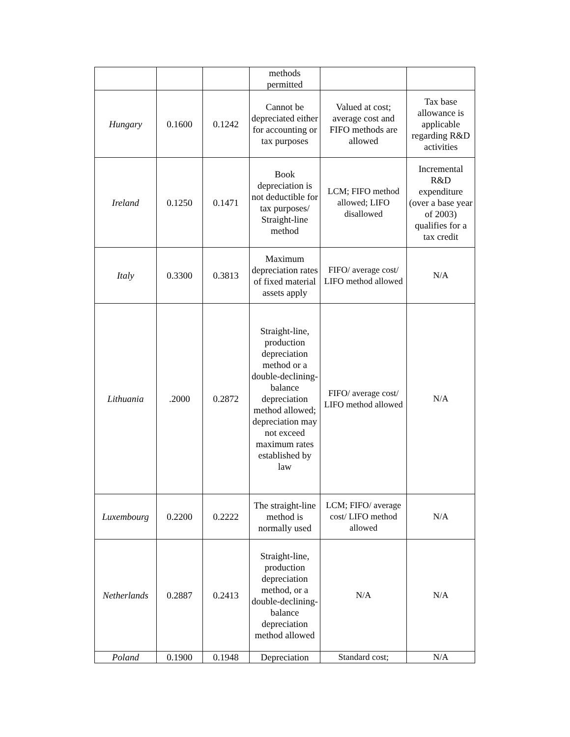| | | | methods permitted | | |
| Hungary | 0.1600 | 0.1242 | Cannot be depreciated either for accounting or tax purposes | Valued at cost; average cost and FIFO methods are allowed | Tax base allowance is applicable regarding R&D activities |
| Ireland | 0.1250 | 0.1471 | Book depreciation is not deductible for tax purposes/ Straight-line method | LCM; FIFO method allowed; LIFO disallowed | Incremental R&D expenditure (over a base year of 2003) qualifies for a tax credit |
| Italy | 0.3300 | 0.3813 | Maximum depreciation rates of fixed material assets apply | FIFO/ average cost/ LIFO method allowed | N/A |
| Lithuania | .2000 | 0.2872 | Straight-line, production depreciation method or a double-declining-balance depreciation method allowed; depreciation may not exceed maximum rates established by law | FIFO/ average cost/ LIFO method allowed | N/A |
| Luxembourg | 0.2200 | 0.2222 | The straight-line method is normally used | LCM; FIFO/ average cost/ LIFO method allowed | N/A |
| Netherlands | 0.2887 | 0.2413 | Straight-line, production depreciation method, or a double-declining-balance depreciation method allowed | N/A | N/A |
| Poland | 0.1900 | 0.1948 | Depreciation | Standard cost; | N/A |